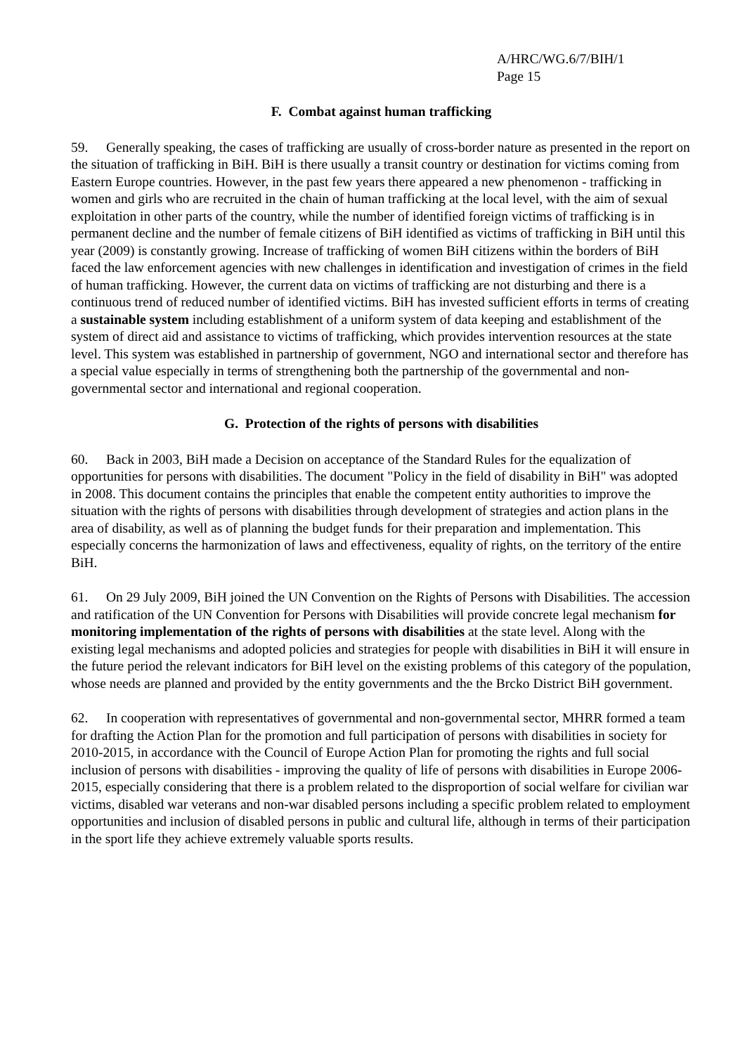A/HRC/WG.6/7/BIH/1
Page 15
F. Combat against human trafficking
59. Generally speaking, the cases of trafficking are usually of cross-border nature as presented in the report on the situation of trafficking in BiH. BiH is there usually a transit country or destination for victims coming from Eastern Europe countries. However, in the past few years there appeared a new phenomenon - trafficking in women and girls who are recruited in the chain of human trafficking at the local level, with the aim of sexual exploitation in other parts of the country, while the number of identified foreign victims of trafficking is in permanent decline and the number of female citizens of BiH identified as victims of trafficking in BiH until this year (2009) is constantly growing. Increase of trafficking of women BiH citizens within the borders of BiH faced the law enforcement agencies with new challenges in identification and investigation of crimes in the field of human trafficking. However, the current data on victims of trafficking are not disturbing and there is a continuous trend of reduced number of identified victims. BiH has invested sufficient efforts in terms of creating a sustainable system including establishment of a uniform system of data keeping and establishment of the system of direct aid and assistance to victims of trafficking, which provides intervention resources at the state level. This system was established in partnership of government, NGO and international sector and therefore has a special value especially in terms of strengthening both the partnership of the governmental and non-governmental sector and international and regional cooperation.
G. Protection of the rights of persons with disabilities
60. Back in 2003, BiH made a Decision on acceptance of the Standard Rules for the equalization of opportunities for persons with disabilities. The document "Policy in the field of disability in BiH" was adopted in 2008. This document contains the principles that enable the competent entity authorities to improve the situation with the rights of persons with disabilities through development of strategies and action plans in the area of disability, as well as of planning the budget funds for their preparation and implementation. This especially concerns the harmonization of laws and effectiveness, equality of rights, on the territory of the entire BiH.
61. On 29 July 2009, BiH joined the UN Convention on the Rights of Persons with Disabilities. The accession and ratification of the UN Convention for Persons with Disabilities will provide concrete legal mechanism for monitoring implementation of the rights of persons with disabilities at the state level. Along with the existing legal mechanisms and adopted policies and strategies for people with disabilities in BiH it will ensure in the future period the relevant indicators for BiH level on the existing problems of this category of the population, whose needs are planned and provided by the entity governments and the the Brcko District BiH government.
62. In cooperation with representatives of governmental and non-governmental sector, MHRR formed a team for drafting the Action Plan for the promotion and full participation of persons with disabilities in society for 2010-2015, in accordance with the Council of Europe Action Plan for promoting the rights and full social inclusion of persons with disabilities - improving the quality of life of persons with disabilities in Europe 2006-2015, especially considering that there is a problem related to the disproportion of social welfare for civilian war victims, disabled war veterans and non-war disabled persons including a specific problem related to employment opportunities and inclusion of disabled persons in public and cultural life, although in terms of their participation in the sport life they achieve extremely valuable sports results.